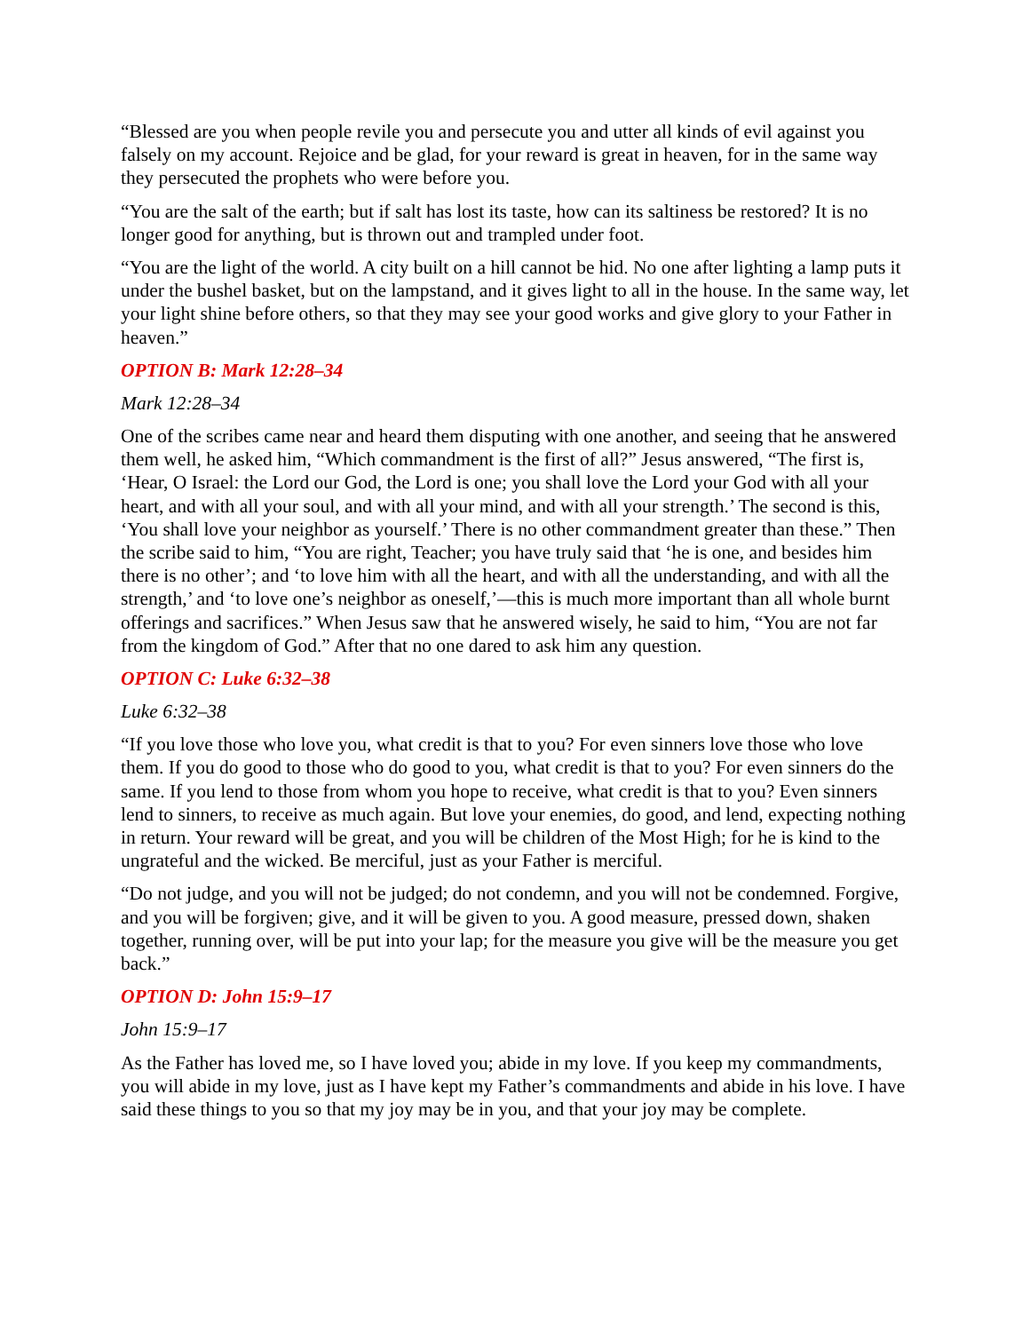“Blessed are you when people revile you and persecute you and utter all kinds of evil against you falsely on my account. Rejoice and be glad, for your reward is great in heaven, for in the same way they persecuted the prophets who were before you.
“You are the salt of the earth; but if salt has lost its taste, how can its saltiness be restored? It is no longer good for anything, but is thrown out and trampled under foot.
“You are the light of the world. A city built on a hill cannot be hid. No one after lighting a lamp puts it under the bushel basket, but on the lampstand, and it gives light to all in the house. In the same way, let your light shine before others, so that they may see your good works and give glory to your Father in heaven.”
OPTION B: Mark 12:28–34
Mark 12:28–34
One of the scribes came near and heard them disputing with one another, and seeing that he answered them well, he asked him, “Which commandment is the first of all?” Jesus answered, “The first is, ‘Hear, O Israel: the Lord our God, the Lord is one; you shall love the Lord your God with all your heart, and with all your soul, and with all your mind, and with all your strength.’ The second is this, ‘You shall love your neighbor as yourself.’ There is no other commandment greater than these.” Then the scribe said to him, “You are right, Teacher; you have truly said that ‘he is one, and besides him there is no other’; and ‘to love him with all the heart, and with all the understanding, and with all the strength,’ and ‘to love one’s neighbor as oneself,’—this is much more important than all whole burnt offerings and sacrifices.” When Jesus saw that he answered wisely, he said to him, “You are not far from the kingdom of God.” After that no one dared to ask him any question.
OPTION C: Luke 6:32–38
Luke 6:32–38
“If you love those who love you, what credit is that to you? For even sinners love those who love them. If you do good to those who do good to you, what credit is that to you? For even sinners do the same. If you lend to those from whom you hope to receive, what credit is that to you? Even sinners lend to sinners, to receive as much again. But love your enemies, do good, and lend, expecting nothing in return. Your reward will be great, and you will be children of the Most High; for he is kind to the ungrateful and the wicked. Be merciful, just as your Father is merciful.
“Do not judge, and you will not be judged; do not condemn, and you will not be condemned. Forgive, and you will be forgiven; give, and it will be given to you. A good measure, pressed down, shaken together, running over, will be put into your lap; for the measure you give will be the measure you get back.”
OPTION D: John 15:9–17
John 15:9–17
As the Father has loved me, so I have loved you; abide in my love. If you keep my commandments, you will abide in my love, just as I have kept my Father’s commandments and abide in his love. I have said these things to you so that my joy may be in you, and that your joy may be complete.